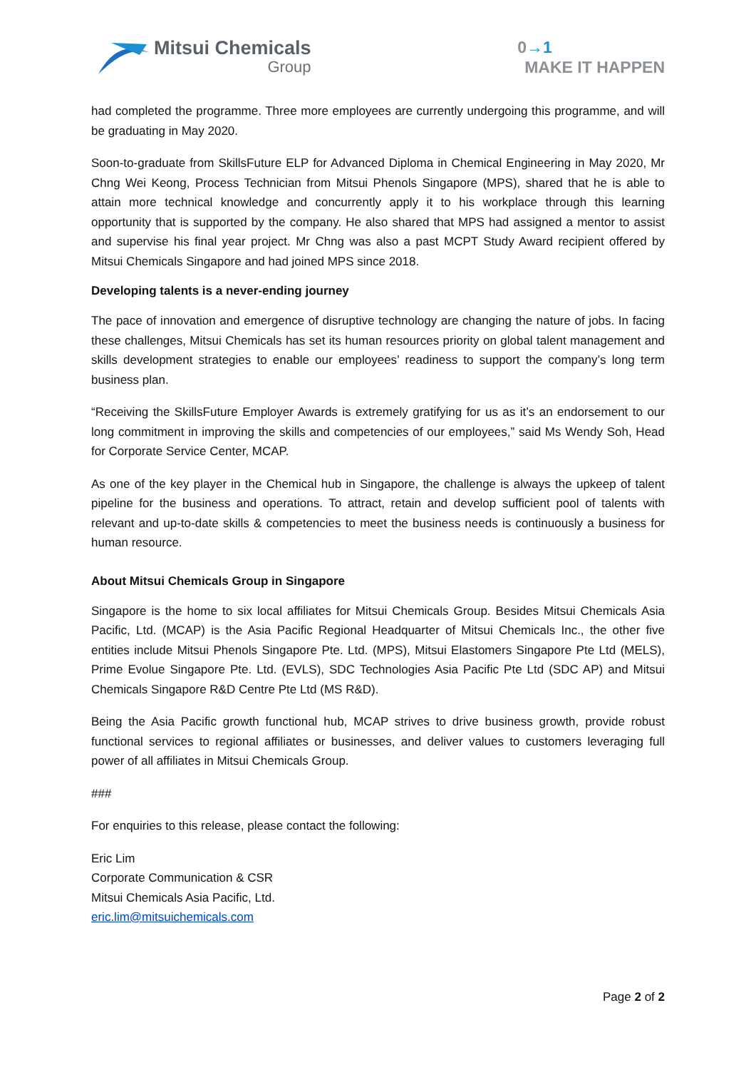Mitsui Chemicals
Group
0→1
MAKE IT HAPPEN
had completed the programme. Three more employees are currently undergoing this programme, and will be graduating in May 2020.
Soon-to-graduate from SkillsFuture ELP for Advanced Diploma in Chemical Engineering in May 2020, Mr Chng Wei Keong, Process Technician from Mitsui Phenols Singapore (MPS), shared that he is able to attain more technical knowledge and concurrently apply it to his workplace through this learning opportunity that is supported by the company. He also shared that MPS had assigned a mentor to assist and supervise his final year project. Mr Chng was also a past MCPT Study Award recipient offered by Mitsui Chemicals Singapore and had joined MPS since 2018.
Developing talents is a never-ending journey
The pace of innovation and emergence of disruptive technology are changing the nature of jobs. In facing these challenges, Mitsui Chemicals has set its human resources priority on global talent management and skills development strategies to enable our employees’ readiness to support the company’s long term business plan.
“Receiving the SkillsFuture Employer Awards is extremely gratifying for us as it’s an endorsement to our long commitment in improving the skills and competencies of our employees,” said Ms Wendy Soh, Head for Corporate Service Center, MCAP.
As one of the key player in the Chemical hub in Singapore, the challenge is always the upkeep of talent pipeline for the business and operations. To attract, retain and develop sufficient pool of talents with relevant and up-to-date skills & competencies to meet the business needs is continuously a business for human resource.
About Mitsui Chemicals Group in Singapore
Singapore is the home to six local affiliates for Mitsui Chemicals Group. Besides Mitsui Chemicals Asia Pacific, Ltd. (MCAP) is the Asia Pacific Regional Headquarter of Mitsui Chemicals Inc., the other five entities include Mitsui Phenols Singapore Pte. Ltd. (MPS), Mitsui Elastomers Singapore Pte Ltd (MELS), Prime Evolue Singapore Pte. Ltd. (EVLS), SDC Technologies Asia Pacific Pte Ltd (SDC AP) and Mitsui Chemicals Singapore R&D Centre Pte Ltd (MS R&D).
Being the Asia Pacific growth functional hub, MCAP strives to drive business growth, provide robust functional services to regional affiliates or businesses, and deliver values to customers leveraging full power of all affiliates in Mitsui Chemicals Group.
###
For enquiries to this release, please contact the following:
Eric Lim
Corporate Communication & CSR
Mitsui Chemicals Asia Pacific, Ltd.
eric.lim@mitsuichemicals.com
Page 2 of 2